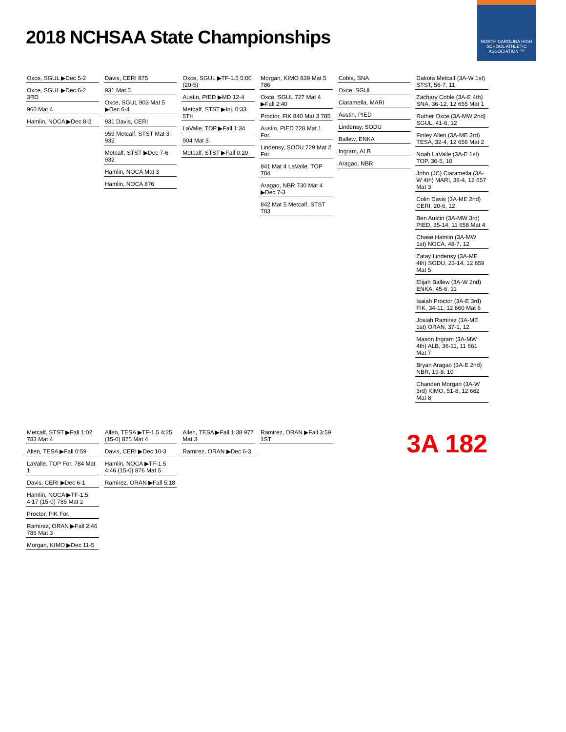NORTH CAROLINA HIGH SCHOOL ATHLETIC ASSOCIATION ™
2018 NCHSAA State Championships
Oxce, SGUL ▶Dec 5-2
Oxce, SGUL ▶Dec 6-2 3RD
960 Mat 4
Hamlin, NOCA ▶Dec 8-2
Davis, CERI 875
931 Mat 5
Oxce, SGUL 903 Mat 5 ▶Dec 6-4
931 Davis, CERI
959 Metcalf, STST Mat 3 932
Metcalf, STST ▶Dec 7-6 932
Hamlin, NOCA Mat 3
Hamlin, NOCA 876
Oxce, SGUL ▶TF-1.5 5:00 (20-5)
Austin, PIED ▶MD 12-4
Metcalf, STST ▶Inj. 0:33 5TH
LaValle, TOP ▶Fall 1:34
904 Mat 3
Metcalf, STST ▶Fall 0:20
Morgan, KIMO 839 Mat 5 786
Oxce, SGUL 727 Mat 4 ▶Fall 2:40
Proctor, FIK 840 Mat 3 785
Austin, PIED 728 Mat 1 For.
Lindensy, SODU 729 Mat 2 For.
841 Mat 4 LaValle, TOP 784
Aragao, NBR 730 Mat 4 ▶Dec 7-3
842 Mat 5 Metcalf, STST 783
Coble, SNA
Oxce, SGUL
Ciaramella, MARI
Austin, PIED
Lindensy, SODU
Ballew, ENKA
Ingram, ALB
Aragao, NBR
Dakota Metcalf (3A-W 1st) STST, 56-7, 11
Zachary Coble (3A-E 4th) SNA, 36-12, 12 655 Mat 1
Ruther Oxce (3A-MW 2nd) SGUL, 41-6, 12
Finley Allen (3A-ME 3rd) TESA, 32-4, 12 656 Mat 2
Noah LaValle (3A-E 1st) TOP, 36-5, 10
John (JC) Ciaramella (3A-W 4th) MARI, 38-4, 12 657 Mat 3
Colin Davis (3A-ME 2nd) CERI, 20-6, 12
Ben Austin (3A-MW 3rd) PIED, 35-14, 11 658 Mat 4
Chase Hamlin (3A-MW 1st) NOCA, 48-7, 12
Zatay Lindensy (3A-ME 4th) SODU, 23-14, 12 659 Mat 5
Elijah Ballew (3A-W 2nd) ENKA, 45-6, 11
Isaiah Proctor (3A-E 3rd) FIK, 34-11, 12 660 Mat 6
Josiah Ramirez (3A-ME 1st) ORAN, 37-1, 12
Mason Ingram (3A-MW 4th) ALB, 36-11, 11 661 Mat 7
Bryan Aragao (3A-E 2nd) NBR, 19-8, 10
Chanden Morgan (3A-W 3rd) KIMO, 51-8, 12 662 Mat 8
Metcalf, STST ▶Fall 1:02 783 Mat 4
Allen, TESA ▶Fall 0:59
LaValle, TOP For. 784 Mat 1
Davis, CERI ▶Dec 6-1
Hamlin, NOCA ▶TF-1.5 4:17 (15-0) 785 Mat 2
Proctor, FIK For.
Ramirez, ORAN ▶Fall 2:46 786 Mat 3
Morgan, KIMO ▶Dec 11-5
Allen, TESA ▶TF-1.5 4:25 (15-0) 875 Mat 4
Davis, CERI ▶Dec 10-3
Hamlin, NOCA ▶TF-1.5 4:46 (15-0) 876 Mat 5
Ramirez, ORAN ▶Fall 5:18
Allen, TESA ▶Fall 1:38 977 Mat 3
Ramirez, ORAN ▶Dec 6-3
Ramirez, ORAN ▶Fall 3:59 1ST
3A 182